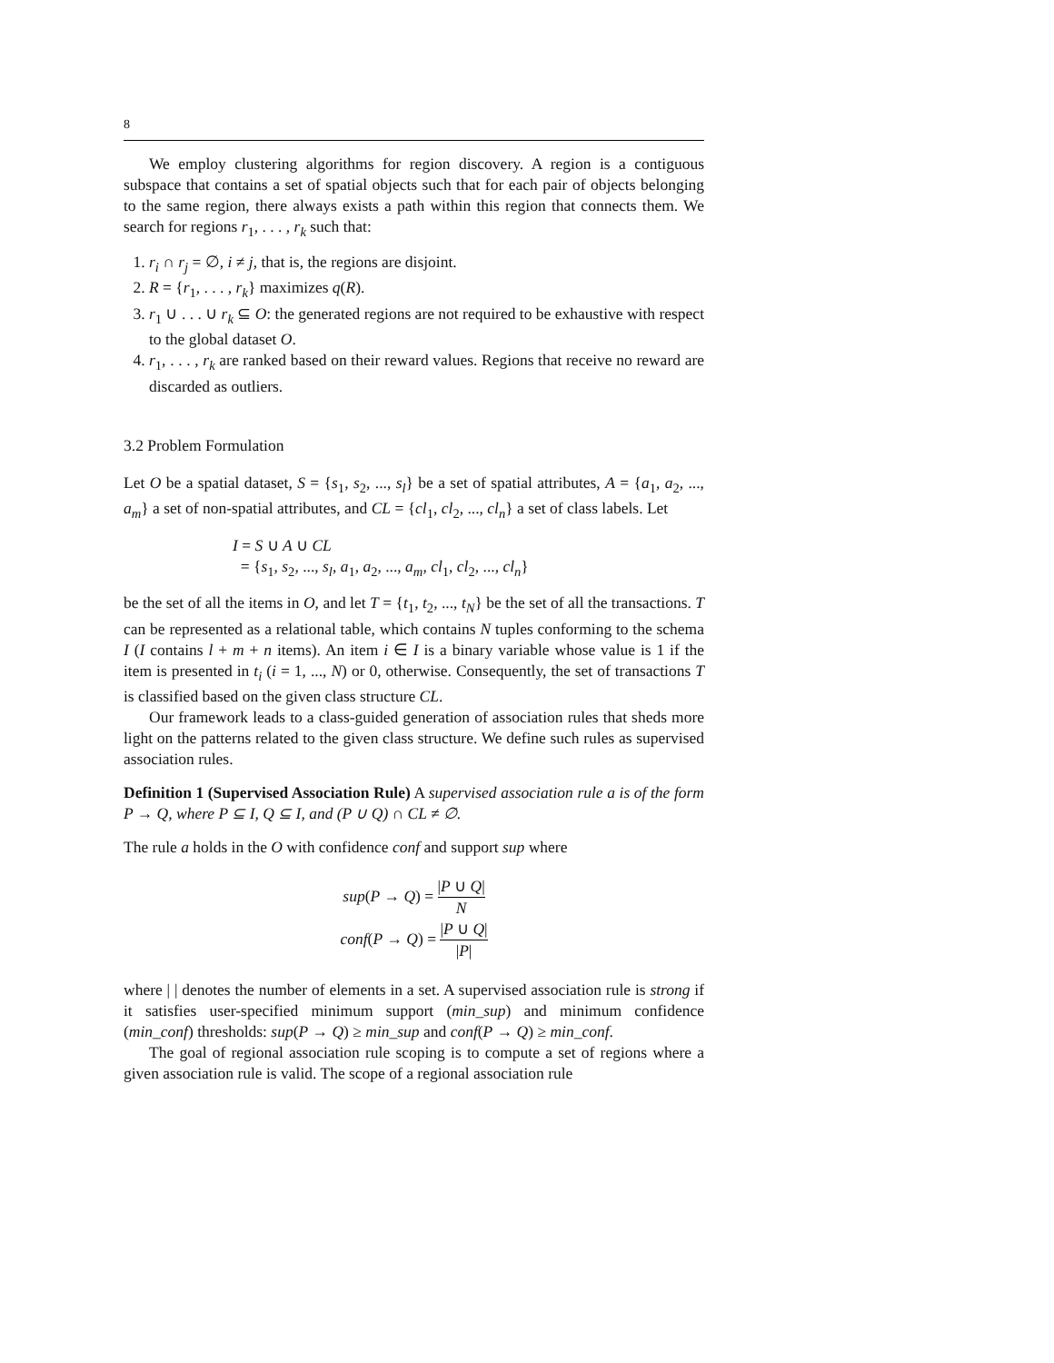8
We employ clustering algorithms for region discovery. A region is a contiguous subspace that contains a set of spatial objects such that for each pair of objects belonging to the same region, there always exists a path within this region that connects them. We search for regions r<sub>1</sub>, . . . , r<sub>k</sub> such that:
1. r<sub>i</sub> ∩ r<sub>j</sub> = ∅, i ≠ j, that is, the regions are disjoint.
2. R = {r<sub>1</sub>, . . . , r<sub>k</sub>} maximizes q(R).
3. r<sub>1</sub> ∪ . . . ∪ r<sub>k</sub> ⊆ O: the generated regions are not required to be exhaustive with respect to the global dataset O.
4. r<sub>1</sub>, . . . , r<sub>k</sub> are ranked based on their reward values. Regions that receive no reward are discarded as outliers.
3.2 Problem Formulation
Let O be a spatial dataset, S = {s<sub>1</sub>, s<sub>2</sub>, ..., s<sub>l</sub>} be a set of spatial attributes, A = {a<sub>1</sub>, a<sub>2</sub>, ..., a<sub>m</sub>} a set of non-spatial attributes, and CL = {cl<sub>1</sub>, cl<sub>2</sub>, ..., cl<sub>n</sub>} a set of class labels. Let
I = S ∪ A ∪ CL
= {s<sub>1</sub>, s<sub>2</sub>, ..., s<sub>l</sub>, a<sub>1</sub>, a<sub>2</sub>, ..., a<sub>m</sub>, cl<sub>1</sub>, cl<sub>2</sub>, ..., cl<sub>n</sub>}
be the set of all the items in O, and let T = {t<sub>1</sub>, t<sub>2</sub>, ..., t<sub>N</sub>} be the set of all the transactions. T can be represented as a relational table, which contains N tuples conforming to the schema I (I contains l + m + n items). An item i ∈ I is a binary variable whose value is 1 if the item is presented in t<sub>i</sub> (i = 1, ..., N) or 0, otherwise. Consequently, the set of transactions T is classified based on the given class structure CL.
Our framework leads to a class-guided generation of association rules that sheds more light on the patterns related to the given class structure. We define such rules as supervised association rules.
Definition 1 (Supervised Association Rule) A supervised association rule a is of the form P → Q, where P ⊆ I, Q ⊆ I, and (P ∪ Q) ∩ CL ≠ ∅.
The rule a holds in the O with confidence conf and support sup where
sup(P → Q) = |P ∪ Q| N
conf(P → Q) = |P ∪ Q| |P|
where | | denotes the number of elements in a set. A supervised association rule is strong if it satisfies user-specified minimum support (min_sup) and minimum confidence (min_conf) thresholds: sup(P → Q) ≥ min_sup and conf(P → Q) ≥ min_conf.
The goal of regional association rule scoping is to compute a set of regions where a given association rule is valid. The scope of a regional association rule